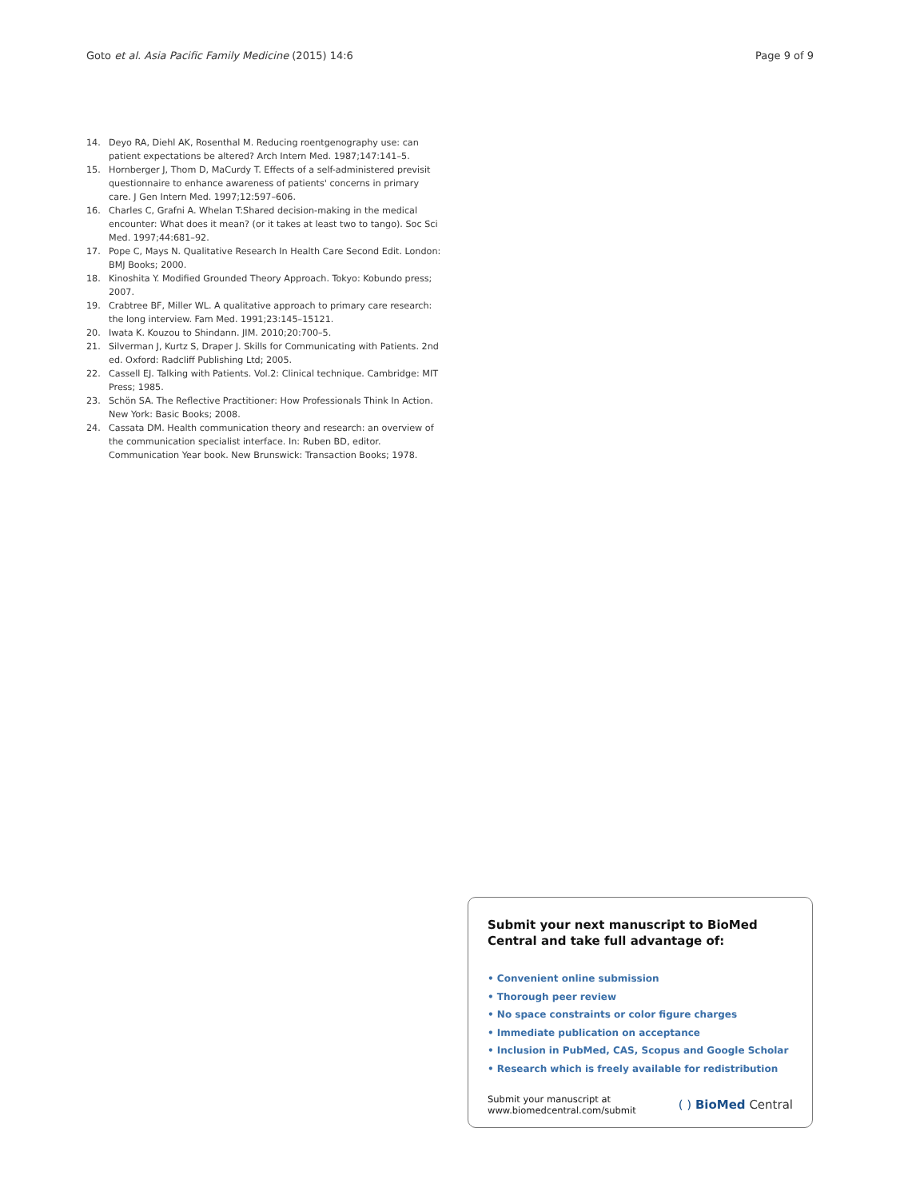Goto et al. Asia Pacific Family Medicine (2015) 14:6 Page 9 of 9
14. Deyo RA, Diehl AK, Rosenthal M. Reducing roentgenography use: can patient expectations be altered? Arch Intern Med. 1987;147:141–5.
15. Hornberger J, Thom D, MaCurdy T. Effects of a self-administered previsit questionnaire to enhance awareness of patients' concerns in primary care. J Gen Intern Med. 1997;12:597–606.
16. Charles C, Grafni A. Whelan T:Shared decision-making in the medical encounter: What does it mean? (or it takes at least two to tango). Soc Sci Med. 1997;44:681–92.
17. Pope C, Mays N. Qualitative Research In Health Care Second Edit. London: BMJ Books; 2000.
18. Kinoshita Y. Modified Grounded Theory Approach. Tokyo: Kobundo press; 2007.
19. Crabtree BF, Miller WL. A qualitative approach to primary care research: the long interview. Fam Med. 1991;23:145–15121.
20. Iwata K. Kouzou to Shindann. JIM. 2010;20:700–5.
21. Silverman J, Kurtz S, Draper J. Skills for Communicating with Patients. 2nd ed. Oxford: Radcliff Publishing Ltd; 2005.
22. Cassell EJ. Talking with Patients. Vol.2: Clinical technique. Cambridge: MIT Press; 1985.
23. Schön SA. The Reflective Practitioner: How Professionals Think In Action. New York: Basic Books; 2008.
24. Cassata DM. Health communication theory and research: an overview of the communication specialist interface. In: Ruben BD, editor. Communication Year book. New Brunswick: Transaction Books; 1978.
Submit your next manuscript to BioMed Central and take full advantage of:
• Convenient online submission
• Thorough peer review
• No space constraints or color figure charges
• Immediate publication on acceptance
• Inclusion in PubMed, CAS, Scopus and Google Scholar
• Research which is freely available for redistribution
Submit your manuscript at
www.biomedcentral.com/submit ( ) BioMed Central